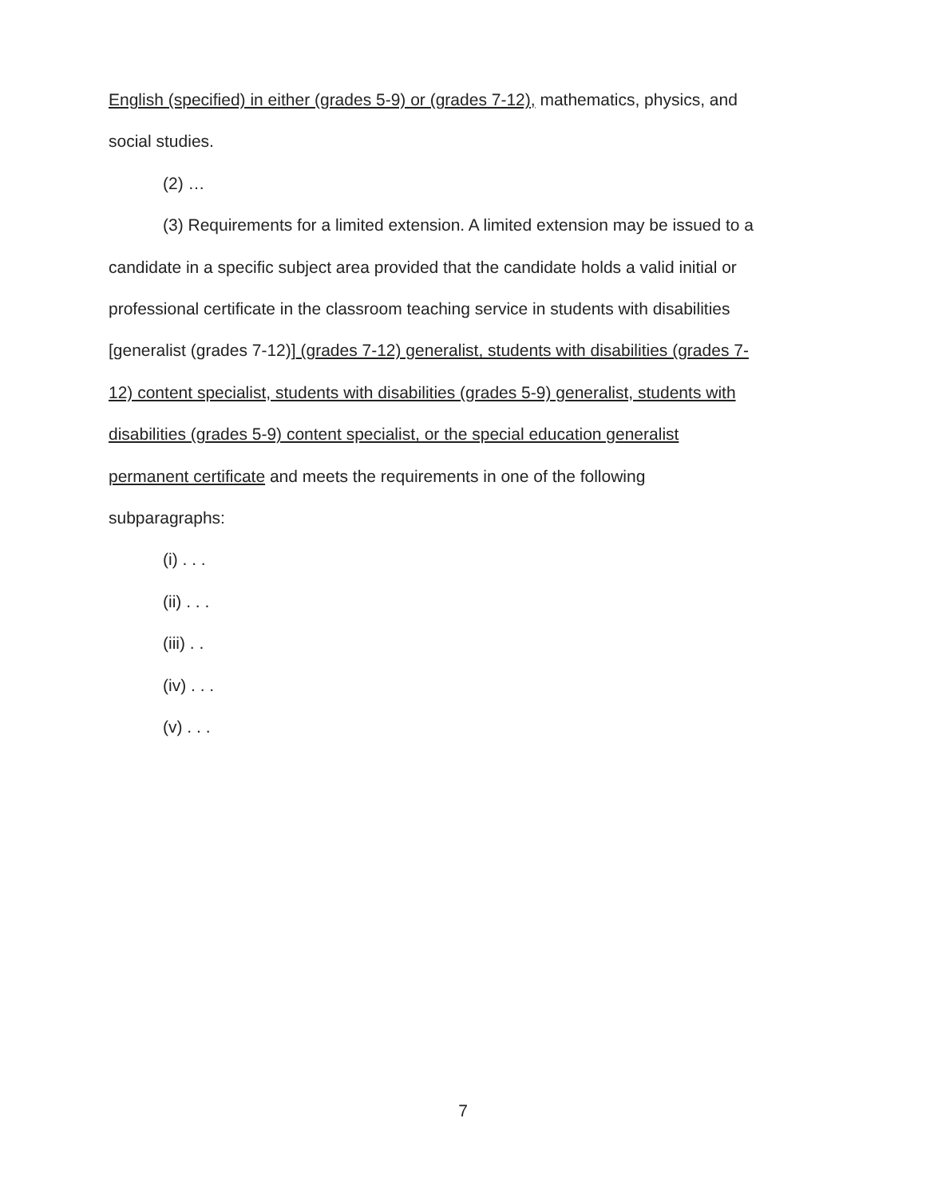English (specified) in either (grades 5-9) or (grades 7-12), mathematics, physics, and
social studies.
(2) …
(3) Requirements for a limited extension. A limited extension may be issued to a
candidate in a specific subject area provided that the candidate holds a valid initial or
professional certificate in the classroom teaching service in students with disabilities
[generalist (grades 7-12)] (grades 7-12) generalist, students with disabilities (grades 7-
12) content specialist, students with disabilities (grades 5-9) generalist, students with
disabilities (grades 5-9) content specialist, or the special education generalist
permanent certificate and meets the requirements in one of the following
subparagraphs:
(i) . . .
(ii) . . .
(iii) . .
(iv) . . .
(v) . . .
7